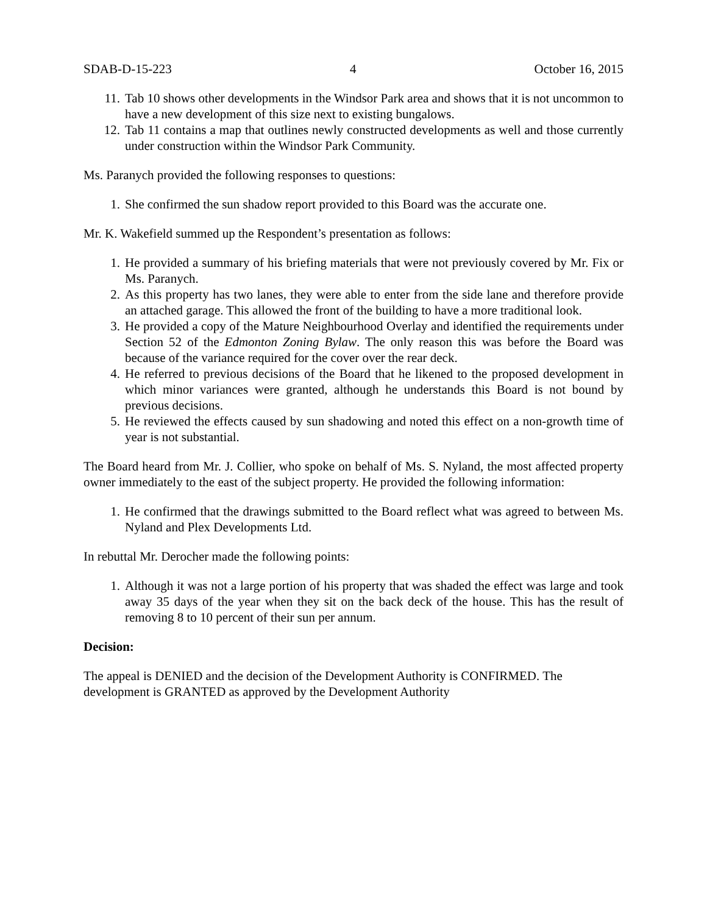SDAB-D-15-223 4 October 16, 2015
11. Tab 10 shows other developments in the Windsor Park area and shows that it is not uncommon to have a new development of this size next to existing bungalows.
12. Tab 11 contains a map that outlines newly constructed developments as well and those currently under construction within the Windsor Park Community.
Ms. Paranych provided the following responses to questions:
1. She confirmed the sun shadow report provided to this Board was the accurate one.
Mr. K. Wakefield summed up the Respondent’s presentation as follows:
1. He provided a summary of his briefing materials that were not previously covered by Mr. Fix or Ms. Paranych.
2. As this property has two lanes, they were able to enter from the side lane and therefore provide an attached garage. This allowed the front of the building to have a more traditional look.
3. He provided a copy of the Mature Neighbourhood Overlay and identified the requirements under Section 52 of the Edmonton Zoning Bylaw. The only reason this was before the Board was because of the variance required for the cover over the rear deck.
4. He referred to previous decisions of the Board that he likened to the proposed development in which minor variances were granted, although he understands this Board is not bound by previous decisions.
5. He reviewed the effects caused by sun shadowing and noted this effect on a non-growth time of year is not substantial.
The Board heard from Mr. J. Collier, who spoke on behalf of Ms. S. Nyland, the most affected property owner immediately to the east of the subject property. He provided the following information:
1. He confirmed that the drawings submitted to the Board reflect what was agreed to between Ms. Nyland and Plex Developments Ltd.
In rebuttal Mr. Derocher made the following points:
1. Although it was not a large portion of his property that was shaded the effect was large and took away 35 days of the year when they sit on the back deck of the house. This has the result of removing 8 to 10 percent of their sun per annum.
Decision:
The appeal is DENIED and the decision of the Development Authority is CONFIRMED. The development is GRANTED as approved by the Development Authority